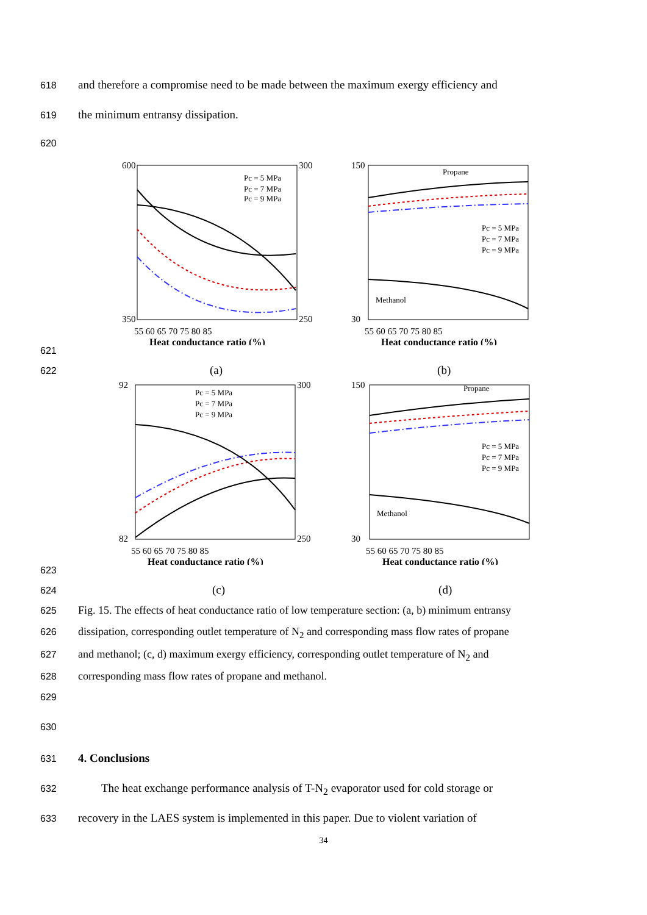618 and therefore a compromise need to be made between the maximum exergy efficiency and
619 the minimum entransy dissipation.
620
600
350
300
250
Heat conductance ratio (%)
55 60 65 70 75 80 85
Pc = 5 MPa
Pc = 7 MPa
Pc = 9 MPa
150
30
Heat conductance ratio (%)
55 60 65 70 75 80 85
Propane
Methanol
Pc = 5 MPa
Pc = 7 MPa
Pc = 9 MPa
Entransy dissipation (MW·K) Outlet temperature of N2(K) Mass flow rate (kg/s)
621
622 (a) (b)
92
82
300
250
Heat conductance ratio (%)
55 60 65 70 75 80 85
Pc = 5 MPa
Pc = 7 MPa
Pc = 9 MPa
150
30
Heat conductance ratio (%)
55 60 65 70 75 80 85
Propane
Methanol
Pc = 5 MPa
Pc = 7 MPa
Pc = 9 MPa
623
624 (c) (d)
625 Fig. 15. The effects of heat conductance ratio of low temperature section: (a, b) minimum entransy
626 dissipation, corresponding outlet temperature of N<sub>2</sub> and corresponding mass flow rates of propane
627 and methanol; (c, d) maximum exergy efficiency, corresponding outlet temperature of N<sub>2</sub> and
628 corresponding mass flow rates of propane and methanol.
629
630
631 4. Conclusions
632 The heat exchange performance analysis of T-N<sub>2</sub> evaporator used for cold storage or
633 recovery in the LAES system is implemented in this paper. Due to violent variation of
34